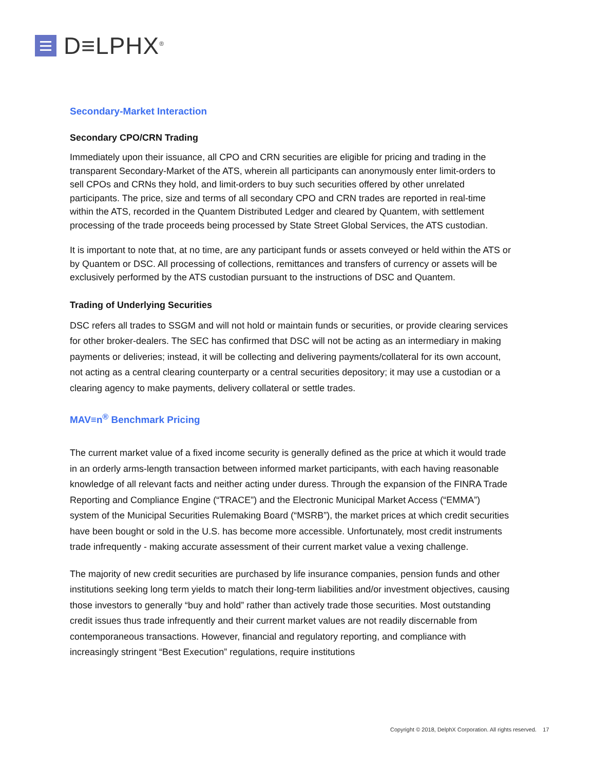D≡LPHX<sup>®</sup>
Secondary-Market Interaction
Secondary CPO/CRN Trading
Immediately upon their issuance, all CPO and CRN securities are eligible for pricing and trading in the transparent Secondary-Market of the ATS, wherein all participants can anonymously enter limit-orders to sell CPOs and CRNs they hold, and limit-orders to buy such securities offered by other unrelated participants. The price, size and terms of all secondary CPO and CRN trades are reported in real-time within the ATS, recorded in the Quantem Distributed Ledger and cleared by Quantem, with settlement processing of the trade proceeds being processed by State Street Global Services, the ATS custodian.
It is important to note that, at no time, are any participant funds or assets conveyed or held within the ATS or by Quantem or DSC. All processing of collections, remittances and transfers of currency or assets will be exclusively performed by the ATS custodian pursuant to the instructions of DSC and Quantem.
Trading of Underlying Securities
DSC refers all trades to SSGM and will not hold or maintain funds or securities, or provide clearing services for other broker-dealers. The SEC has confirmed that DSC will not be acting as an intermediary in making payments or deliveries; instead, it will be collecting and delivering payments/collateral for its own account, not acting as a central clearing counterparty or a central securities depository; it may use a custodian or a clearing agency to make payments, delivery collateral or settle trades.
MAV≡n<sup>®</sup> Benchmark Pricing
The current market value of a fixed income security is generally defined as the price at which it would trade in an orderly arms-length transaction between informed market participants, with each having reasonable knowledge of all relevant facts and neither acting under duress. Through the expansion of the FINRA Trade Reporting and Compliance Engine (“TRACE”) and the Electronic Municipal Market Access (“EMMA”) system of the Municipal Securities Rulemaking Board (“MSRB”), the market prices at which credit securities have been bought or sold in the U.S. has become more accessible. Unfortunately, most credit instruments trade infrequently - making accurate assessment of their current market value a vexing challenge.
The majority of new credit securities are purchased by life insurance companies, pension funds and other institutions seeking long term yields to match their long-term liabilities and/or investment objectives, causing those investors to generally “buy and hold” rather than actively trade those securities. Most outstanding credit issues thus trade infrequently and their current market values are not readily discernable from contemporaneous transactions. However, financial and regulatory reporting, and compliance with increasingly stringent “Best Execution” regulations, require institutions
Copyright © 2018, DelphX Corporation. All rights reserved. 17